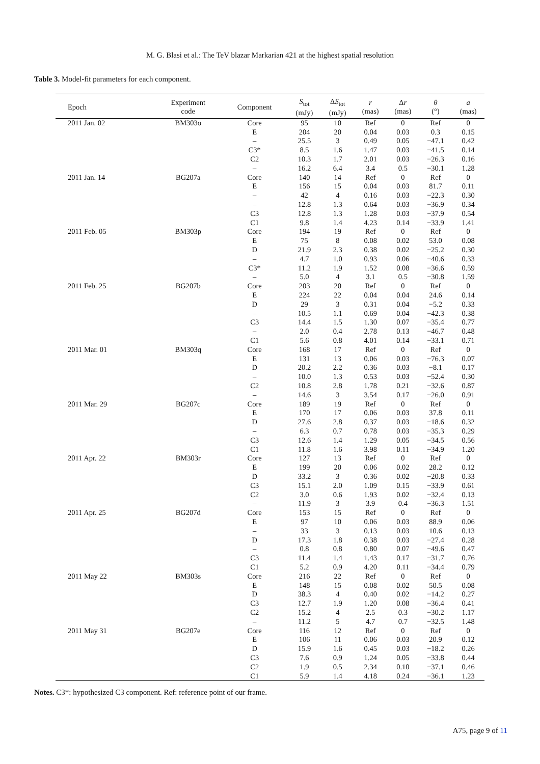M. G. Blasi et al.: The TeV blazar Markarian 421 at the highest spatial resolution
Table 3. Model-fit parameters for each component.
| Epoch | Experiment code | Component | S<sub>tot</sub> (mJy) | Δ S<sub>tot</sub> (mJy) | r (mas) | Δ r (mas) | θ (°) | a (mas) |
| --- | --- | --- | --- | --- | --- | --- | --- | --- |
| 2011 Jan. 02 | BM303o | Core | 95 | 10 | Ref | 0 | Ref | 0 |
| | | E | 204 | 20 | 0.04 | 0.03 | 0.3 | 0.15 |
| | | – | 25.5 | 3 | 0.49 | 0.05 | −47.1 | 0.42 |
| | | C3* | 8.5 | 1.6 | 1.47 | 0.03 | −41.5 | 0.14 |
| | | C2 | 10.3 | 1.7 | 2.01 | 0.03 | −26.3 | 0.16 |
| | | – | 16.2 | 6.4 | 3.4 | 0.5 | −30.1 | 1.28 |
| 2011 Jan. 14 | BG207a | Core | 140 | 14 | Ref | 0 | Ref | 0 |
| | | E | 156 | 15 | 0.04 | 0.03 | 81.7 | 0.11 |
| | | – | 42 | 4 | 0.16 | 0.03 | −22.3 | 0.30 |
| | | – | 12.8 | 1.3 | 0.64 | 0.03 | −36.9 | 0.34 |
| | | C3 | 12.8 | 1.3 | 1.28 | 0.03 | −37.9 | 0.54 |
| | | C1 | 9.8 | 1.4 | 4.23 | 0.14 | −33.9 | 1.41 |
| 2011 Feb. 05 | BM303p | Core | 194 | 19 | Ref | 0 | Ref | 0 |
| | | E | 75 | 8 | 0.08 | 0.02 | 53.0 | 0.08 |
| | | D | 21.9 | 2.3 | 0.38 | 0.02 | −25.2 | 0.30 |
| | | – | 4.7 | 1.0 | 0.93 | 0.06 | −40.6 | 0.33 |
| | | C3* | 11.2 | 1.9 | 1.52 | 0.08 | −36.6 | 0.59 |
| | | – | 5.0 | 4 | 3.1 | 0.5 | −30.8 | 1.59 |
| 2011 Feb. 25 | BG207b | Core | 203 | 20 | Ref | 0 | Ref | 0 |
| | | E | 224 | 22 | 0.04 | 0.04 | 24.6 | 0.14 |
| | | D | 29 | 3 | 0.31 | 0.04 | −5.2 | 0.33 |
| | | – | 10.5 | 1.1 | 0.69 | 0.04 | −42.3 | 0.38 |
| | | C3 | 14.4 | 1.5 | 1.30 | 0.07 | −35.4 | 0.77 |
| | | – | 2.0 | 0.4 | 2.78 | 0.13 | −46.7 | 0.48 |
| | | C1 | 5.6 | 0.8 | 4.01 | 0.14 | −33.1 | 0.71 |
| 2011 Mar. 01 | BM303q | Core | 168 | 17 | Ref | 0 | Ref | 0 |
| | | E | 131 | 13 | 0.06 | 0.03 | −76.3 | 0.07 |
| | | D | 20.2 | 2.2 | 0.36 | 0.03 | −8.1 | 0.17 |
| | | – | 10.0 | 1.3 | 0.53 | 0.03 | −52.4 | 0.30 |
| | | C2 | 10.8 | 2.8 | 1.78 | 0.21 | −32.6 | 0.87 |
| | | – | 14.6 | 3 | 3.54 | 0.17 | −26.0 | 0.91 |
| 2011 Mar. 29 | BG207c | Core | 189 | 19 | Ref | 0 | Ref | 0 |
| | | E | 170 | 17 | 0.06 | 0.03 | 37.8 | 0.11 |
| | | D | 27.6 | 2.8 | 0.37 | 0.03 | −18.6 | 0.32 |
| | | – | 6.3 | 0.7 | 0.78 | 0.03 | −35.3 | 0.29 |
| | | C3 | 12.6 | 1.4 | 1.29 | 0.05 | −34.5 | 0.56 |
| | | C1 | 11.8 | 1.6 | 3.98 | 0.11 | −34.9 | 1.20 |
| 2011 Apr. 22 | BM303r | Core | 127 | 13 | Ref | 0 | Ref | 0 |
| | | E | 199 | 20 | 0.06 | 0.02 | 28.2 | 0.12 |
| | | D | 33.2 | 3 | 0.36 | 0.02 | −20.8 | 0.33 |
| | | C3 | 15.1 | 2.0 | 1.09 | 0.15 | −33.9 | 0.61 |
| | | C2 | 3.0 | 0.6 | 1.93 | 0.02 | −32.4 | 0.13 |
| | | – | 11.9 | 3 | 3.9 | 0.4 | −36.3 | 1.51 |
| 2011 Apr. 25 | BG207d | Core | 153 | 15 | Ref | 0 | Ref | 0 |
| | | E | 97 | 10 | 0.06 | 0.03 | 88.9 | 0.06 |
| | | – | 33 | 3 | 0.13 | 0.03 | 10.6 | 0.13 |
| | | D | 17.3 | 1.8 | 0.38 | 0.03 | −27.4 | 0.28 |
| | | – | 0.8 | 0.8 | 0.80 | 0.07 | −49.6 | 0.47 |
| | | C3 | 11.4 | 1.4 | 1.43 | 0.17 | −31.7 | 0.76 |
| | | C1 | 5.2 | 0.9 | 4.20 | 0.11 | −34.4 | 0.79 |
| 2011 May 22 | BM303s | Core | 216 | 22 | Ref | 0 | Ref | 0 |
| | | E | 148 | 15 | 0.08 | 0.02 | 50.5 | 0.08 |
| | | D | 38.3 | 4 | 0.40 | 0.02 | −14.2 | 0.27 |
| | | C3 | 12.7 | 1.9 | 1.20 | 0.08 | −36.4 | 0.41 |
| | | C2 | 15.2 | 4 | 2.5 | 0.3 | −30.2 | 1.17 |
| | | – | 11.2 | 5 | 4.7 | 0.7 | −32.5 | 1.48 |
| 2011 May 31 | BG207e | Core | 116 | 12 | Ref | 0 | Ref | 0 |
| | | E | 106 | 11 | 0.06 | 0.03 | 20.9 | 0.12 |
| | | D | 15.9 | 1.6 | 0.45 | 0.03 | −18.2 | 0.26 |
| | | C3 | 7.6 | 0.9 | 1.24 | 0.05 | −33.8 | 0.44 |
| | | C2 | 1.9 | 0.5 | 2.34 | 0.10 | −37.1 | 0.46 |
| | | C1 | 5.9 | 1.4 | 4.18 | 0.24 | −36.1 | 1.23 |
Notes. C3*: hypothesized C3 component. Ref: reference point of our frame.
A75, page 9 of 11